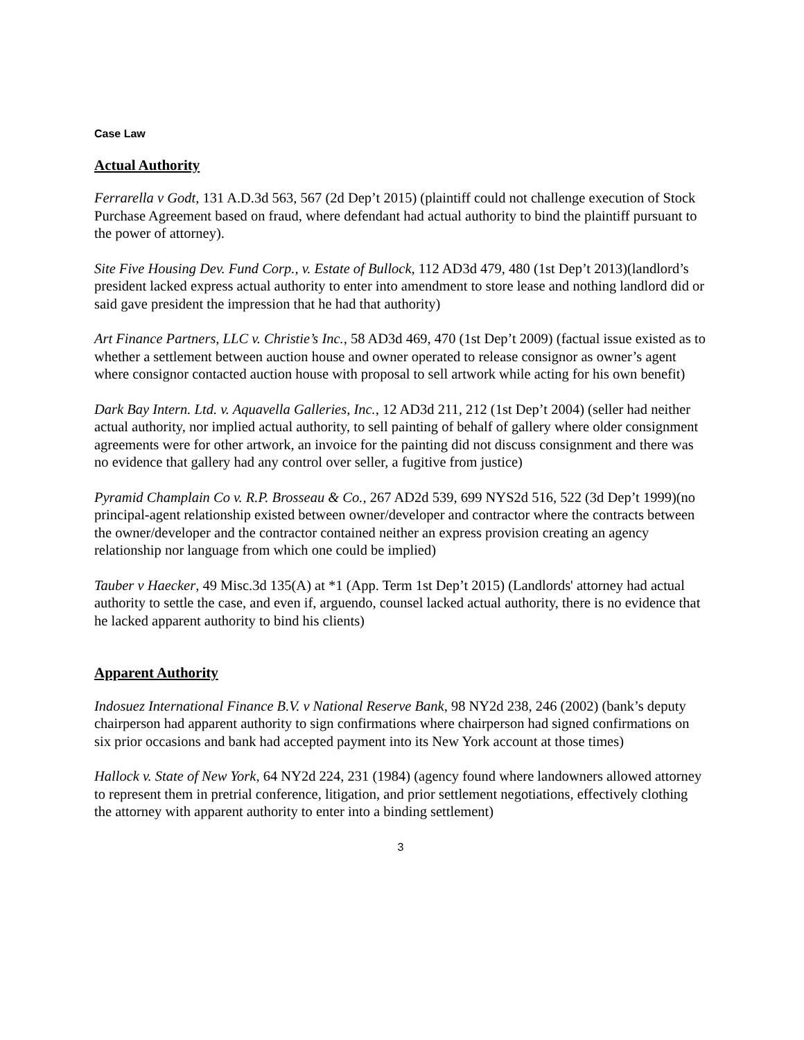Case Law
Actual Authority
Ferrarella v Godt, 131 A.D.3d 563, 567 (2d Dep’t 2015) (plaintiff could not challenge execution of Stock Purchase Agreement based on fraud, where defendant had actual authority to bind the plaintiff pursuant to the power of attorney).
Site Five Housing Dev. Fund Corp., v. Estate of Bullock, 112 AD3d 479, 480 (1st Dep’t 2013)(landlord’s president lacked express actual authority to enter into amendment to store lease and nothing landlord did or said gave president the impression that he had that authority)
Art Finance Partners, LLC v. Christie’s Inc., 58 AD3d 469, 470 (1st Dep’t 2009) (factual issue existed as to whether a settlement between auction house and owner operated to release consignor as owner’s agent where consignor contacted auction house with proposal to sell artwork while acting for his own benefit)
Dark Bay Intern. Ltd. v. Aquavella Galleries, Inc., 12 AD3d 211, 212 (1st Dep’t 2004) (seller had neither actual authority, nor implied actual authority, to sell painting of behalf of gallery where older consignment agreements were for other artwork, an invoice for the painting did not discuss consignment and there was no evidence that gallery had any control over seller, a fugitive from justice)
Pyramid Champlain Co v. R.P. Brosseau & Co., 267 AD2d 539, 699 NYS2d 516, 522 (3d Dep’t 1999)(no principal-agent relationship existed between owner/developer and contractor where the contracts between the owner/developer and the contractor contained neither an express provision creating an agency relationship nor language from which one could be implied)
Tauber v Haecker, 49 Misc.3d 135(A) at *1 (App. Term 1st Dep’t 2015) (Landlords' attorney had actual authority to settle the case, and even if, arguendo, counsel lacked actual authority, there is no evidence that he lacked apparent authority to bind his clients)
Apparent Authority
Indosuez International Finance B.V. v National Reserve Bank, 98 NY2d 238, 246 (2002) (bank’s deputy chairperson had apparent authority to sign confirmations where chairperson had signed confirmations on six prior occasions and bank had accepted payment into its New York account at those times)
Hallock v. State of New York, 64 NY2d 224, 231 (1984) (agency found where landowners allowed attorney to represent them in pretrial conference, litigation, and prior settlement negotiations, effectively clothing the attorney with apparent authority to enter into a binding settlement)
3